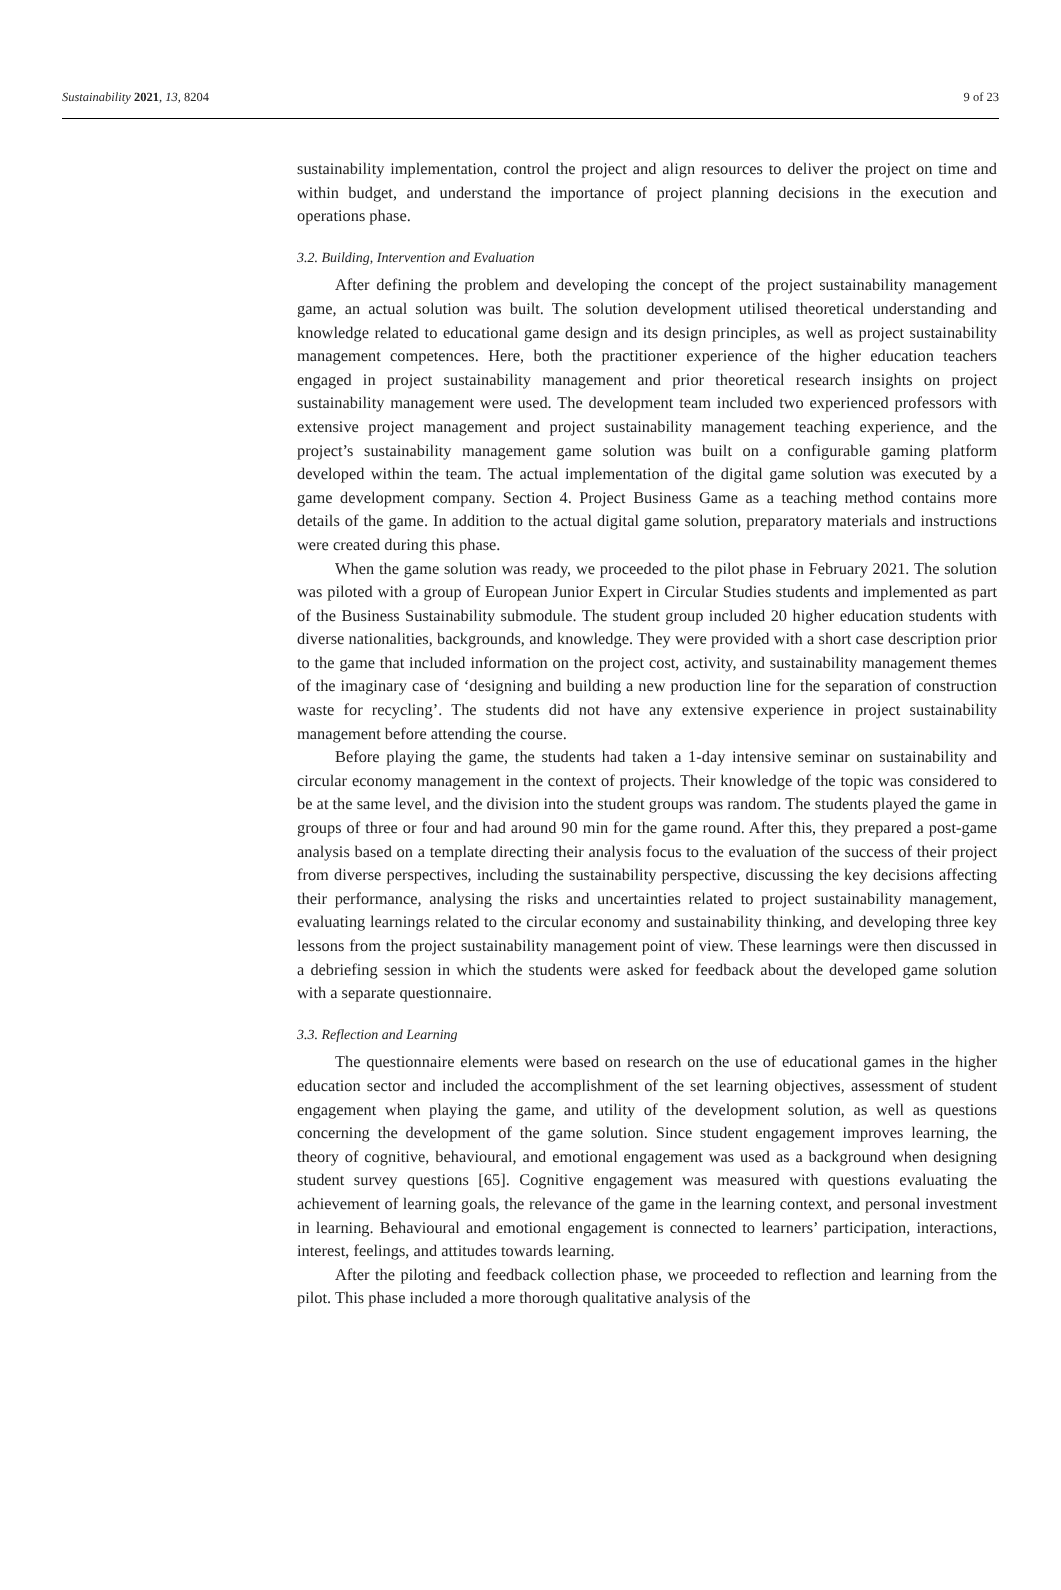Sustainability 2021, 13, 8204 9 of 23
sustainability implementation, control the project and align resources to deliver the project on time and within budget, and understand the importance of project planning decisions in the execution and operations phase.
3.2. Building, Intervention and Evaluation
After defining the problem and developing the concept of the project sustainability management game, an actual solution was built. The solution development utilised theoretical understanding and knowledge related to educational game design and its design principles, as well as project sustainability management competences. Here, both the practitioner experience of the higher education teachers engaged in project sustainability management and prior theoretical research insights on project sustainability management were used. The development team included two experienced professors with extensive project management and project sustainability management teaching experience, and the project’s sustainability management game solution was built on a configurable gaming platform developed within the team. The actual implementation of the digital game solution was executed by a game development company. Section 4. Project Business Game as a teaching method contains more details of the game. In addition to the actual digital game solution, preparatory materials and instructions were created during this phase.
When the game solution was ready, we proceeded to the pilot phase in February 2021. The solution was piloted with a group of European Junior Expert in Circular Studies students and implemented as part of the Business Sustainability submodule. The student group included 20 higher education students with diverse nationalities, backgrounds, and knowledge. They were provided with a short case description prior to the game that included information on the project cost, activity, and sustainability management themes of the imaginary case of ‘designing and building a new production line for the separation of construction waste for recycling’. The students did not have any extensive experience in project sustainability management before attending the course.
Before playing the game, the students had taken a 1-day intensive seminar on sustainability and circular economy management in the context of projects. Their knowledge of the topic was considered to be at the same level, and the division into the student groups was random. The students played the game in groups of three or four and had around 90 min for the game round. After this, they prepared a post-game analysis based on a template directing their analysis focus to the evaluation of the success of their project from diverse perspectives, including the sustainability perspective, discussing the key decisions affecting their performance, analysing the risks and uncertainties related to project sustainability management, evaluating learnings related to the circular economy and sustainability thinking, and developing three key lessons from the project sustainability management point of view. These learnings were then discussed in a debriefing session in which the students were asked for feedback about the developed game solution with a separate questionnaire.
3.3. Reflection and Learning
The questionnaire elements were based on research on the use of educational games in the higher education sector and included the accomplishment of the set learning objectives, assessment of student engagement when playing the game, and utility of the development solution, as well as questions concerning the development of the game solution. Since student engagement improves learning, the theory of cognitive, behavioural, and emotional engagement was used as a background when designing student survey questions [65]. Cognitive engagement was measured with questions evaluating the achievement of learning goals, the relevance of the game in the learning context, and personal investment in learning. Behavioural and emotional engagement is connected to learners’ participation, interactions, interest, feelings, and attitudes towards learning.
After the piloting and feedback collection phase, we proceeded to reflection and learning from the pilot. This phase included a more thorough qualitative analysis of the